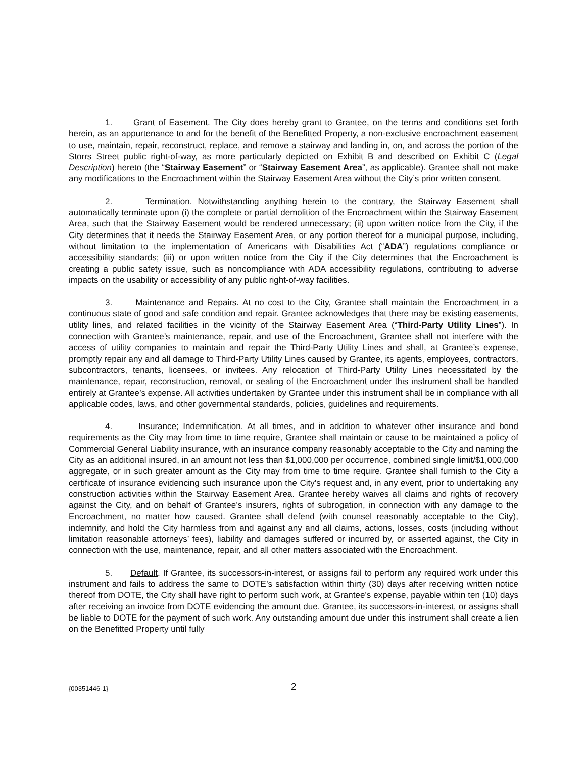1. Grant of Easement. The City does hereby grant to Grantee, on the terms and conditions set forth herein, as an appurtenance to and for the benefit of the Benefitted Property, a non-exclusive encroachment easement to use, maintain, repair, reconstruct, replace, and remove a stairway and landing in, on, and across the portion of the Storrs Street public right-of-way, as more particularly depicted on Exhibit B and described on Exhibit C (Legal Description) hereto (the “Stairway Easement” or “Stairway Easement Area”, as applicable). Grantee shall not make any modifications to the Encroachment within the Stairway Easement Area without the City’s prior written consent.
2. Termination. Notwithstanding anything herein to the contrary, the Stairway Easement shall automatically terminate upon (i) the complete or partial demolition of the Encroachment within the Stairway Easement Area, such that the Stairway Easement would be rendered unnecessary; (ii) upon written notice from the City, if the City determines that it needs the Stairway Easement Area, or any portion thereof for a municipal purpose, including, without limitation to the implementation of Americans with Disabilities Act (“ADA”) regulations compliance or accessibility standards; (iii) or upon written notice from the City if the City determines that the Encroachment is creating a public safety issue, such as noncompliance with ADA accessibility regulations, contributing to adverse impacts on the usability or accessibility of any public right-of-way facilities.
3. Maintenance and Repairs. At no cost to the City, Grantee shall maintain the Encroachment in a continuous state of good and safe condition and repair. Grantee acknowledges that there may be existing easements, utility lines, and related facilities in the vicinity of the Stairway Easement Area (“Third-Party Utility Lines”). In connection with Grantee’s maintenance, repair, and use of the Encroachment, Grantee shall not interfere with the access of utility companies to maintain and repair the Third-Party Utility Lines and shall, at Grantee’s expense, promptly repair any and all damage to Third-Party Utility Lines caused by Grantee, its agents, employees, contractors, subcontractors, tenants, licensees, or invitees. Any relocation of Third-Party Utility Lines necessitated by the maintenance, repair, reconstruction, removal, or sealing of the Encroachment under this instrument shall be handled entirely at Grantee’s expense. All activities undertaken by Grantee under this instrument shall be in compliance with all applicable codes, laws, and other governmental standards, policies, guidelines and requirements.
4. Insurance; Indemnification. At all times, and in addition to whatever other insurance and bond requirements as the City may from time to time require, Grantee shall maintain or cause to be maintained a policy of Commercial General Liability insurance, with an insurance company reasonably acceptable to the City and naming the City as an additional insured, in an amount not less than $1,000,000 per occurrence, combined single limit/$1,000,000 aggregate, or in such greater amount as the City may from time to time require. Grantee shall furnish to the City a certificate of insurance evidencing such insurance upon the City’s request and, in any event, prior to undertaking any construction activities within the Stairway Easement Area. Grantee hereby waives all claims and rights of recovery against the City, and on behalf of Grantee’s insurers, rights of subrogation, in connection with any damage to the Encroachment, no matter how caused. Grantee shall defend (with counsel reasonably acceptable to the City), indemnify, and hold the City harmless from and against any and all claims, actions, losses, costs (including without limitation reasonable attorneys’ fees), liability and damages suffered or incurred by, or asserted against, the City in connection with the use, maintenance, repair, and all other matters associated with the Encroachment.
5. Default. If Grantee, its successors-in-interest, or assigns fail to perform any required work under this instrument and fails to address the same to DOTE’s satisfaction within thirty (30) days after receiving written notice thereof from DOTE, the City shall have right to perform such work, at Grantee’s expense, payable within ten (10) days after receiving an invoice from DOTE evidencing the amount due. Grantee, its successors-in-interest, or assigns shall be liable to DOTE for the payment of such work. Any outstanding amount due under this instrument shall create a lien on the Benefitted Property until fully
{00351446-1} 2